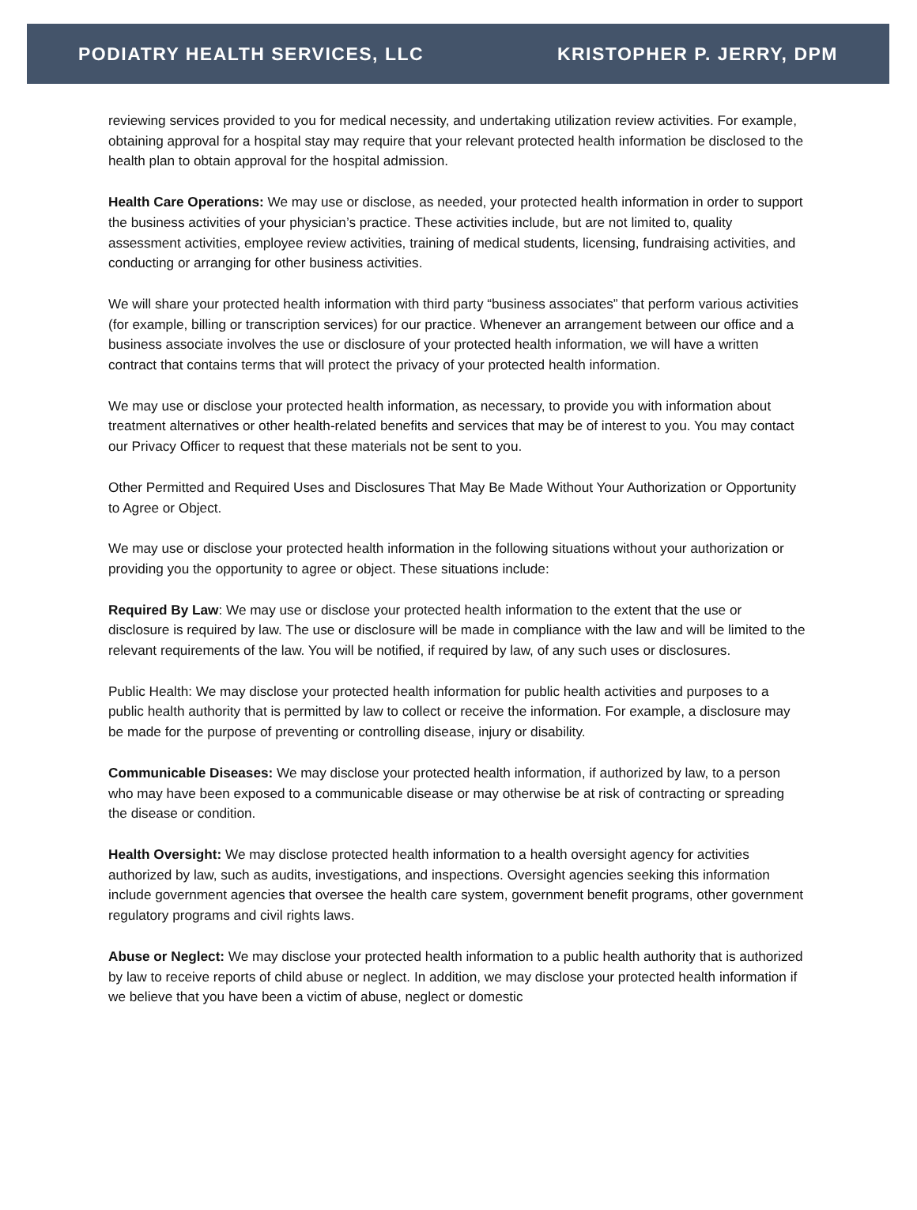PODIATRY HEALTH SERVICES, LLC KRISTOPHER P. JERRY, DPM
reviewing services provided to you for medical necessity, and undertaking utilization review activities. For example, obtaining approval for a hospital stay may require that your relevant protected health information be disclosed to the health plan to obtain approval for the hospital admission.
Health Care Operations: We may use or disclose, as needed, your protected health information in order to support the business activities of your physician’s practice. These activities include, but are not limited to, quality assessment activities, employee review activities, training of medical students, licensing, fundraising activities, and conducting or arranging for other business activities.
We will share your protected health information with third party “business associates” that perform various activities (for example, billing or transcription services) for our practice. Whenever an arrangement between our office and a business associate involves the use or disclosure of your protected health information, we will have a written contract that contains terms that will protect the privacy of your protected health information.
We may use or disclose your protected health information, as necessary, to provide you with information about treatment alternatives or other health-related benefits and services that may be of interest to you. You may contact our Privacy Officer to request that these materials not be sent to you.
Other Permitted and Required Uses and Disclosures That May Be Made Without Your Authorization or Opportunity to Agree or Object.
We may use or disclose your protected health information in the following situations without your authorization or providing you the opportunity to agree or object. These situations include:
Required By Law: We may use or disclose your protected health information to the extent that the use or disclosure is required by law. The use or disclosure will be made in compliance with the law and will be limited to the relevant requirements of the law. You will be notified, if required by law, of any such uses or disclosures.
Public Health: We may disclose your protected health information for public health activities and purposes to a public health authority that is permitted by law to collect or receive the information. For example, a disclosure may be made for the purpose of preventing or controlling disease, injury or disability.
Communicable Diseases: We may disclose your protected health information, if authorized by law, to a person who may have been exposed to a communicable disease or may otherwise be at risk of contracting or spreading the disease or condition.
Health Oversight: We may disclose protected health information to a health oversight agency for activities authorized by law, such as audits, investigations, and inspections. Oversight agencies seeking this information include government agencies that oversee the health care system, government benefit programs, other government regulatory programs and civil rights laws.
Abuse or Neglect: We may disclose your protected health information to a public health authority that is authorized by law to receive reports of child abuse or neglect. In addition, we may disclose your protected health information if we believe that you have been a victim of abuse, neglect or domestic